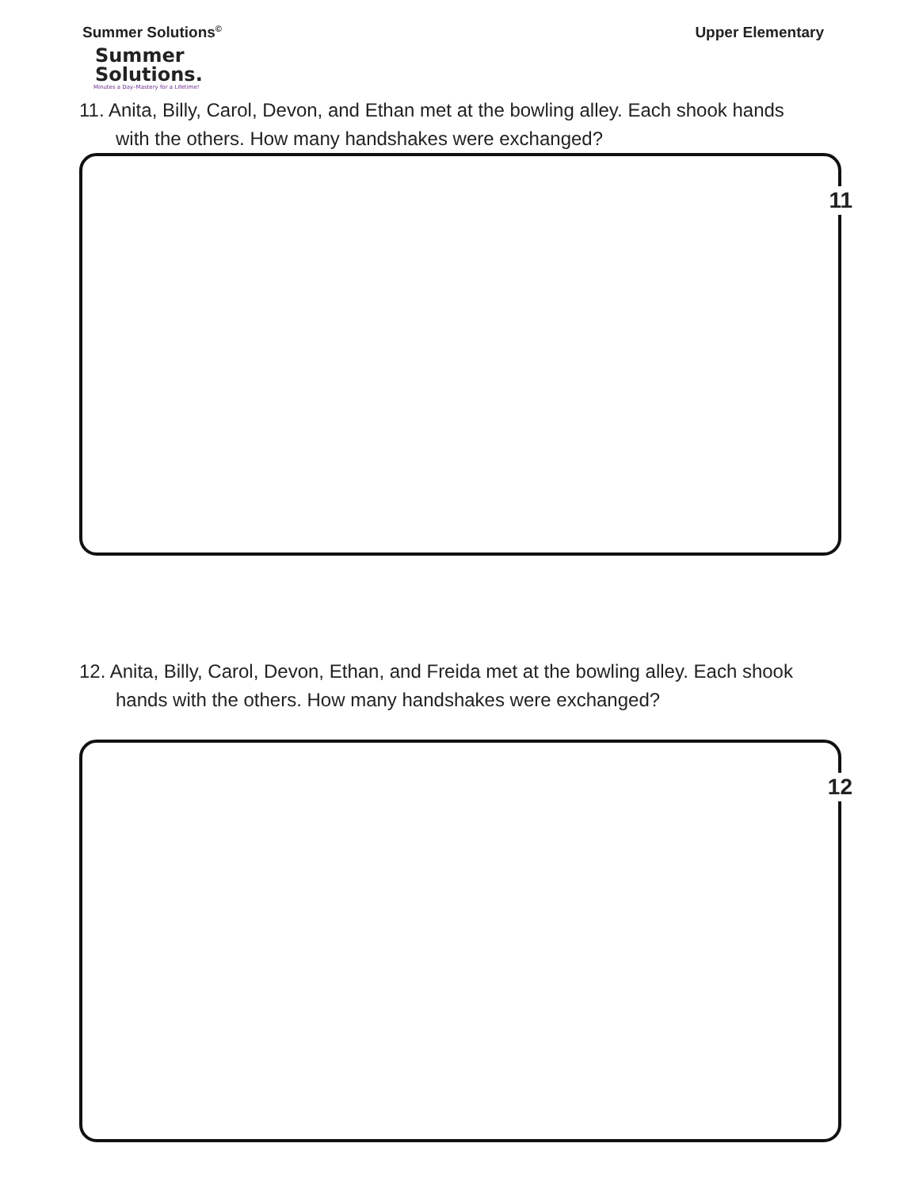Summer Solutions<sup>©</sup>
Upper Elementary
Summer
Solutions.
Minutes a Day–Mastery for a Lifetime!
11. Anita, Billy, Carol, Devon, and Ethan met at the bowling alley. Each shook hands
with the others. How many handshakes were exchanged?
11
12. Anita, Billy, Carol, Devon, Ethan, and Freida met at the bowling alley. Each shook
hands with the others. How many handshakes were exchanged?
12